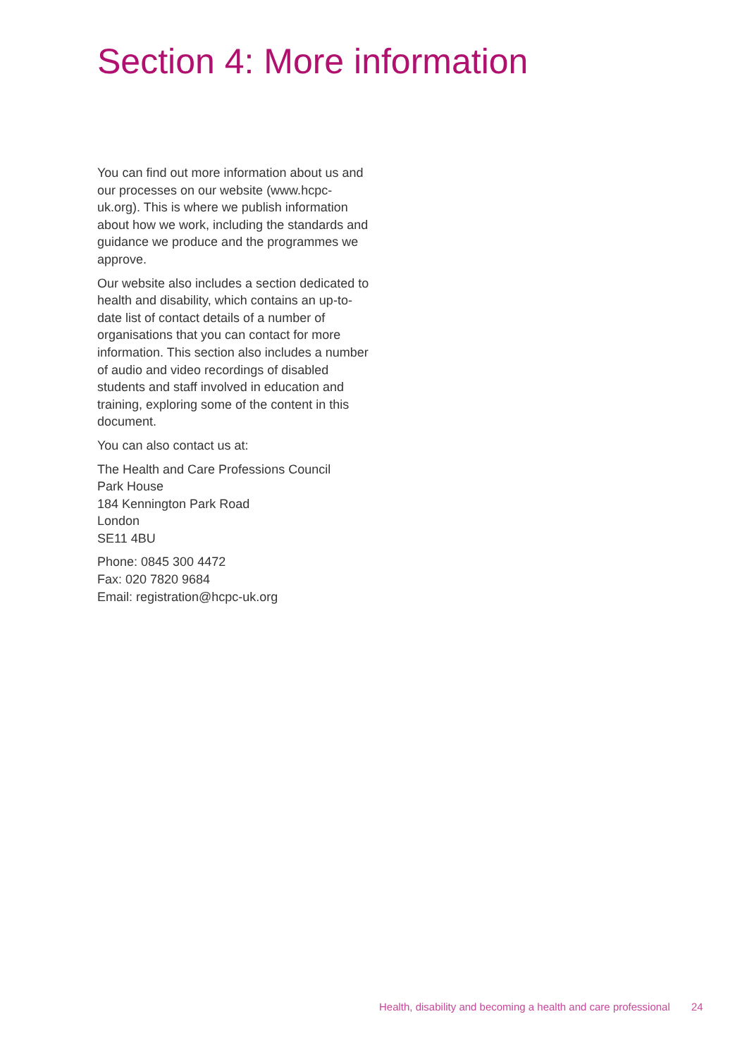Section 4: More information
You can find out more information about us and our processes on our website (www.hcpc-uk.org). This is where we publish information about how we work, including the standards and guidance we produce and the programmes we approve.
Our website also includes a section dedicated to health and disability, which contains an up-to-date list of contact details of a number of organisations that you can contact for more information. This section also includes a number of audio and video recordings of disabled students and staff involved in education and training, exploring some of the content in this document.
You can also contact us at:
The Health and Care Professions Council
Park House
184 Kennington Park Road
London
SE11 4BU
Phone: 0845 300 4472
Fax: 020 7820 9684
Email: registration@hcpc-uk.org
Health, disability and becoming a health and care professional 24